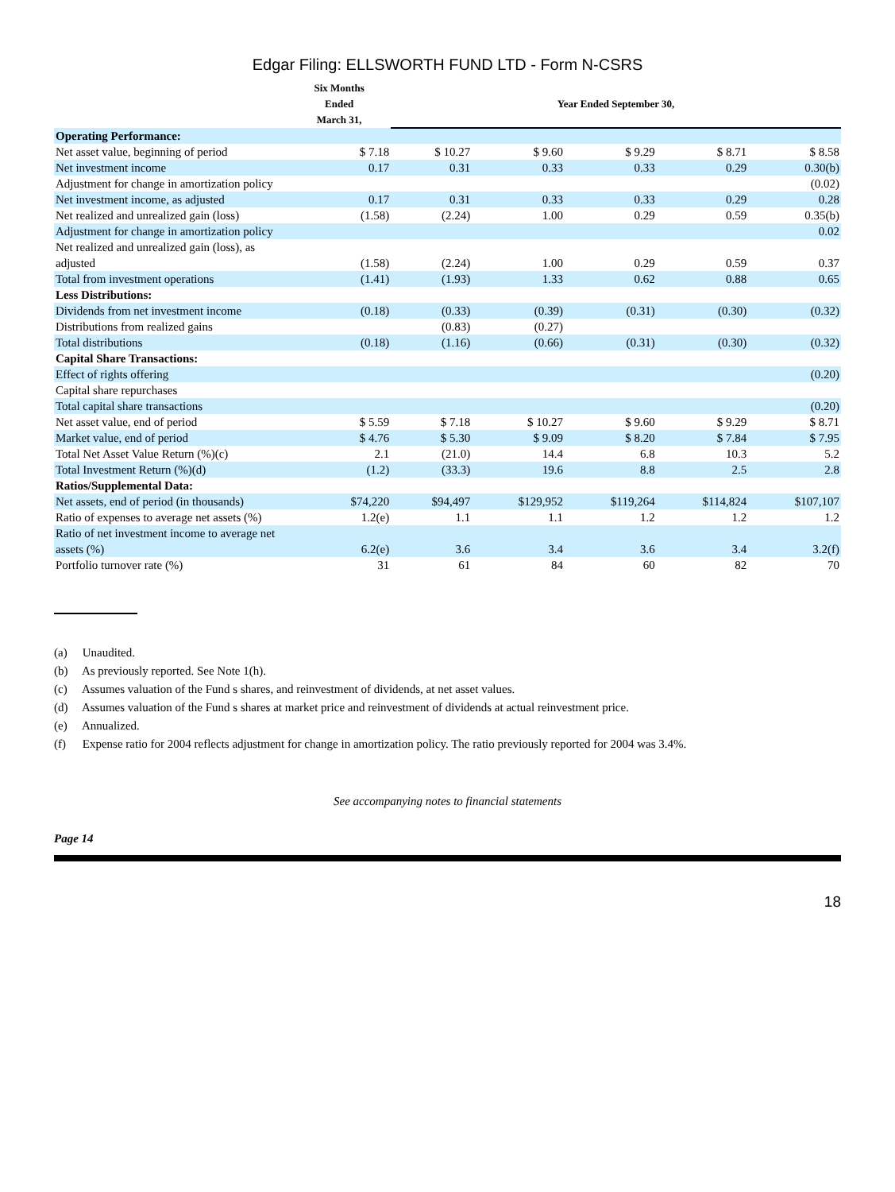Edgar Filing: ELLSWORTH FUND LTD - Form N-CSRS
| | Six Months Ended March 31, | Year Ended September 30, | | | | |
| --- | --- | --- | --- | --- | --- | --- |
| Operating Performance: | | | | | | |
| Net asset value, beginning of period | $ 7.18 | $ 10.27 | $ 9.60 | $ 9.29 | $ 8.71 | $ 8.58 |
| Net investment income | 0.17 | 0.31 | 0.33 | 0.33 | 0.29 | 0.30(b) |
| Adjustment for change in amortization policy | | | | | | (0.02) |
| Net investment income, as adjusted | 0.17 | 0.31 | 0.33 | 0.33 | 0.29 | 0.28 |
| Net realized and unrealized gain (loss) | (1.58) | (2.24) | 1.00 | 0.29 | 0.59 | 0.35(b) |
| Adjustment for change in amortization policy | | | | | | 0.02 |
| Net realized and unrealized gain (loss), as adjusted | (1.58) | (2.24) | 1.00 | 0.29 | 0.59 | 0.37 |
| Total from investment operations | (1.41) | (1.93) | 1.33 | 0.62 | 0.88 | 0.65 |
| Less Distributions: | | | | | | |
| Dividends from net investment income | (0.18) | (0.33) | (0.39) | (0.31) | (0.30) | (0.32) |
| Distributions from realized gains | | (0.83) | (0.27) | | | |
| Total distributions | (0.18) | (1.16) | (0.66) | (0.31) | (0.30) | (0.32) |
| Capital Share Transactions: | | | | | | |
| Effect of rights offering | | | | | | (0.20) |
| Capital share repurchases | | | | | | |
| Total capital share transactions | | | | | | (0.20) |
| Net asset value, end of period | $ 5.59 | $ 7.18 | $ 10.27 | $ 9.60 | $ 9.29 | $ 8.71 |
| Market value, end of period | $ 4.76 | $ 5.30 | $ 9.09 | $ 8.20 | $ 7.84 | $ 7.95 |
| Total Net Asset Value Return (%)(c) | 2.1 | (21.0) | 14.4 | 6.8 | 10.3 | 5.2 |
| Total Investment Return (%)(d) | (1.2) | (33.3) | 19.6 | 8.8 | 2.5 | 2.8 |
| Ratios/Supplemental Data: | | | | | | |
| Net assets, end of period (in thousands) | $74,220 | $94,497 | $129,952 | $119,264 | $114,824 | $107,107 |
| Ratio of expenses to average net assets (%) | 1.2(e) | 1.1 | 1.1 | 1.2 | 1.2 | 1.2 |
| Ratio of net investment income to average net assets (%) | 6.2(e) | 3.6 | 3.4 | 3.6 | 3.4 | 3.2(f) |
| Portfolio turnover rate (%) | 31 | 61 | 84 | 60 | 82 | 70 |
(a) Unaudited.
(b) As previously reported. See Note 1(h).
(c) Assumes valuation of the Fund s shares, and reinvestment of dividends, at net asset values.
(d) Assumes valuation of the Fund s shares at market price and reinvestment of dividends at actual reinvestment price.
(e) Annualized.
(f) Expense ratio for 2004 reflects adjustment for change in amortization policy. The ratio previously reported for 2004 was 3.4%.
See accompanying notes to financial statements
Page 14
18